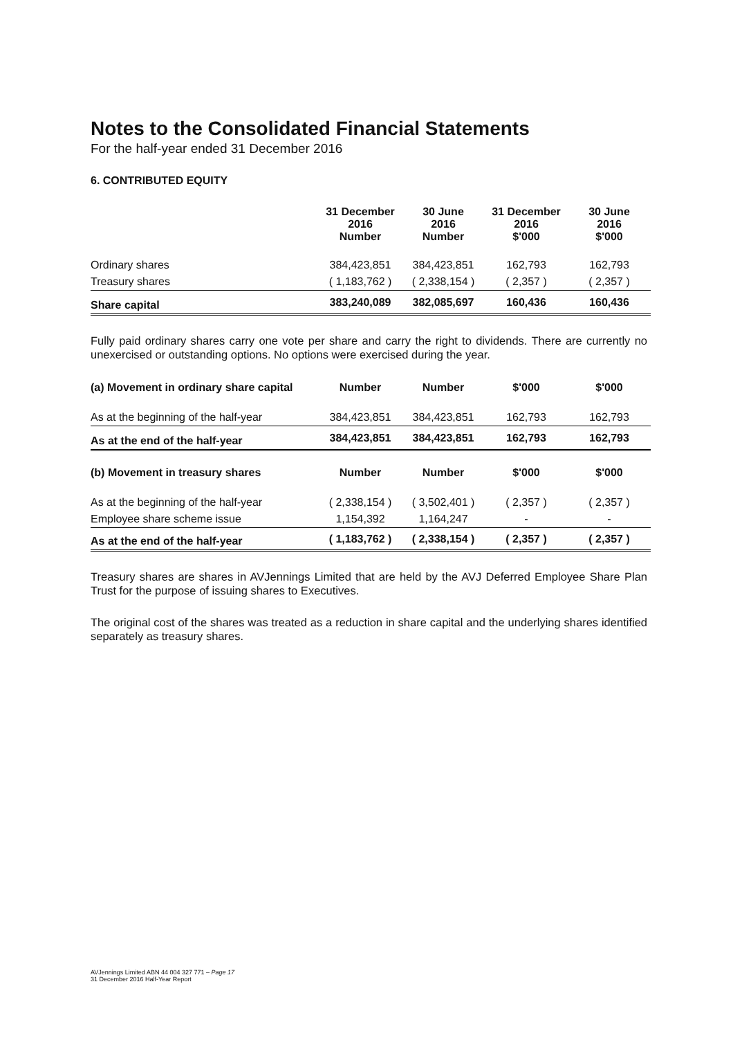Notes to the Consolidated Financial Statements
For the half-year ended 31 December 2016
6. CONTRIBUTED EQUITY
| | 31 December 2016 Number | 30 June 2016 Number | 31 December 2016 $'000 | 30 June 2016 $'000 |
| --- | --- | --- | --- | --- |
| Ordinary shares | 384,423,851 | 384,423,851 | 162,793 | 162,793 |
| Treasury shares | ( 1,183,762 ) | ( 2,338,154 ) | ( 2,357 ) | ( 2,357 ) |
| Share capital | 383,240,089 | 382,085,697 | 160,436 | 160,436 |
Fully paid ordinary shares carry one vote per share and carry the right to dividends. There are currently no unexercised or outstanding options. No options were exercised during the year.
| (a) Movement in ordinary share capital | Number | Number | $'000 | $'000 |
| As at the beginning of the half-year | 384,423,851 | 384,423,851 | 162,793 | 162,793 |
| As at the end of the half-year | 384,423,851 | 384,423,851 | 162,793 | 162,793 |
| (b) Movement in treasury shares | Number | Number | $'000 | $'000 |
| As at the beginning of the half-year | ( 2,338,154 ) | ( 3,502,401 ) | ( 2,357 ) | ( 2,357 ) |
| Employee share scheme issue | 1,154,392 | 1,164,247 | - | - |
| As at the end of the half-year | ( 1,183,762 ) | ( 2,338,154 ) | ( 2,357 ) | ( 2,357 ) |
Treasury shares are shares in AVJennings Limited that are held by the AVJ Deferred Employee Share Plan Trust for the purpose of issuing shares to Executives.
The original cost of the shares was treated as a reduction in share capital and the underlying shares identified separately as treasury shares.
AVJennings Limited ABN 44 004 327 771 – Page 17
31 December 2016 Half-Year Report